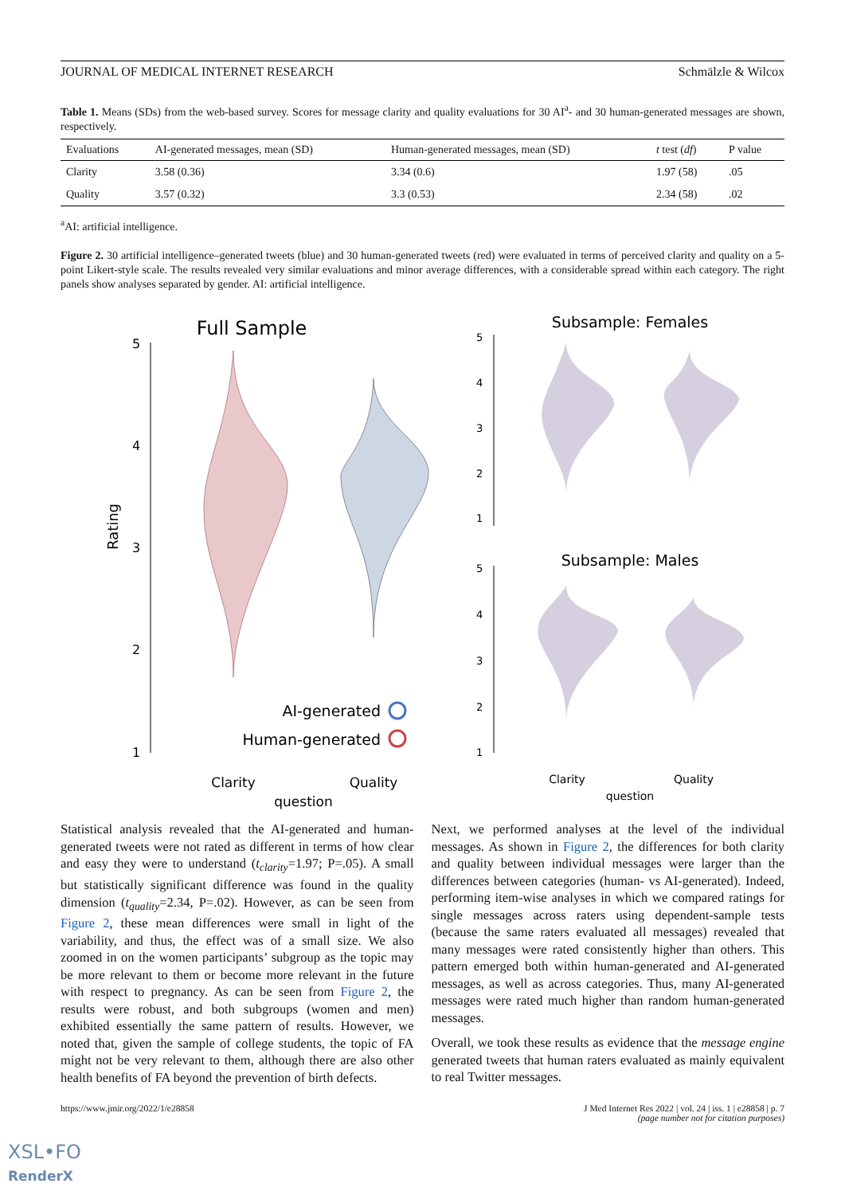JOURNAL OF MEDICAL INTERNET RESEARCH Schmälzle & Wilcox
Table 1. Means (SDs) from the web-based survey. Scores for message clarity and quality evaluations for 30 AI<sup>a</sup>- and 30 human-generated messages are shown, respectively.
| Evaluations | AI-generated messages, mean (SD) | Human-generated messages, mean (SD) | t test ( df ) | P value |
| --- | --- | --- | --- | --- |
| Clarity | 3.58 (0.36) | 3.34 (0.6) | 1.97 (58) | .05 |
| Quality | 3.57 (0.32) | 3.3 (0.53) | 2.34 (58) | .02 |
<sup>a</sup> AI: artificial intelligence.
Figure 2. 30 artificial intelligence–generated tweets (blue) and 30 human-generated tweets (red) were evaluated in terms of perceived clarity and quality on a 5-point Likert-style scale. The results revealed very similar evaluations and minor average differences, with a considerable spread within each category. The right panels show analyses separated by gender. AI: artificial intelligence.
Full Sample
5
4
3
2
1
Rating
AI-generated
Human-generated
Clarity
Quality
question
Subsample: Females
5
4
3
2
1
Subsample: Males
5
4
3
2
1
Clarity
Quality
question
Statistical analysis revealed that the AI-generated and human-generated tweets were not rated as different in terms of how clear and easy they were to understand (t<sub>clarity</sub>=1.97; P=.05). A small but statistically significant difference was found in the quality dimension (t<sub>quality</sub>=2.34, P=.02). However, as can be seen from Figure 2, these mean differences were small in light of the variability, and thus, the effect was of a small size. We also zoomed in on the women participants’ subgroup as the topic may be more relevant to them or become more relevant in the future with respect to pregnancy. As can be seen from Figure 2, the results were robust, and both subgroups (women and men) exhibited essentially the same pattern of results. However, we noted that, given the sample of college students, the topic of FA might not be very relevant to them, although there are also other health benefits of FA beyond the prevention of birth defects.
Next, we performed analyses at the level of the individual messages. As shown in Figure 2, the differences for both clarity and quality between individual messages were larger than the differences between categories (human- vs AI-generated). Indeed, performing item-wise analyses in which we compared ratings for single messages across raters using dependent-sample tests (because the same raters evaluated all messages) revealed that many messages were rated consistently higher than others. This pattern emerged both within human-generated and AI-generated messages, as well as across categories. Thus, many AI-generated messages were rated much higher than random human-generated messages.
Overall, we took these results as evidence that the message engine generated tweets that human raters evaluated as mainly equivalent to real Twitter messages.
https://www.jmir.org/2022/1/e28858 J Med Internet Res 2022 | vol. 24 | iss. 1 | e28858 | p. 7
(page number not for citation purposes)
XSL•FO
RenderX